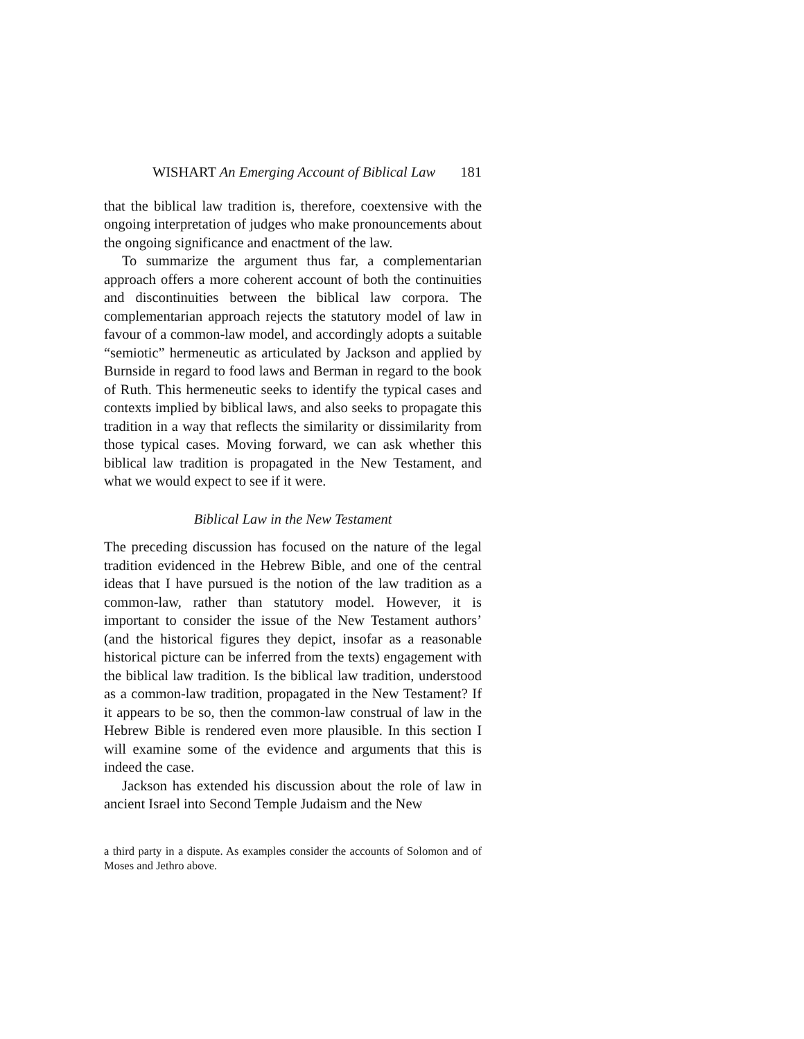WISHART An Emerging Account of Biblical Law 181
that the biblical law tradition is, therefore, coextensive with the ongoing interpretation of judges who make pronouncements about the ongoing significance and enactment of the law.
To summarize the argument thus far, a complementarian approach offers a more coherent account of both the continuities and discontinuities between the biblical law corpora. The complementarian approach rejects the statutory model of law in favour of a common-law model, and accordingly adopts a suitable “semiotic” hermeneutic as articulated by Jackson and applied by Burnside in regard to food laws and Berman in regard to the book of Ruth. This hermeneutic seeks to identify the typical cases and contexts implied by biblical laws, and also seeks to propagate this tradition in a way that reflects the similarity or dissimilarity from those typical cases. Moving forward, we can ask whether this biblical law tradition is propagated in the New Testament, and what we would expect to see if it were.
Biblical Law in the New Testament
The preceding discussion has focused on the nature of the legal tradition evidenced in the Hebrew Bible, and one of the central ideas that I have pursued is the notion of the law tradition as a common-law, rather than statutory model. However, it is important to consider the issue of the New Testament authors’ (and the historical figures they depict, insofar as a reasonable historical picture can be inferred from the texts) engagement with the biblical law tradition. Is the biblical law tradition, understood as a common-law tradition, propagated in the New Testament? If it appears to be so, then the common-law construal of law in the Hebrew Bible is rendered even more plausible. In this section I will examine some of the evidence and arguments that this is indeed the case.
Jackson has extended his discussion about the role of law in ancient Israel into Second Temple Judaism and the New
a third party in a dispute. As examples consider the accounts of Solomon and of Moses and Jethro above.